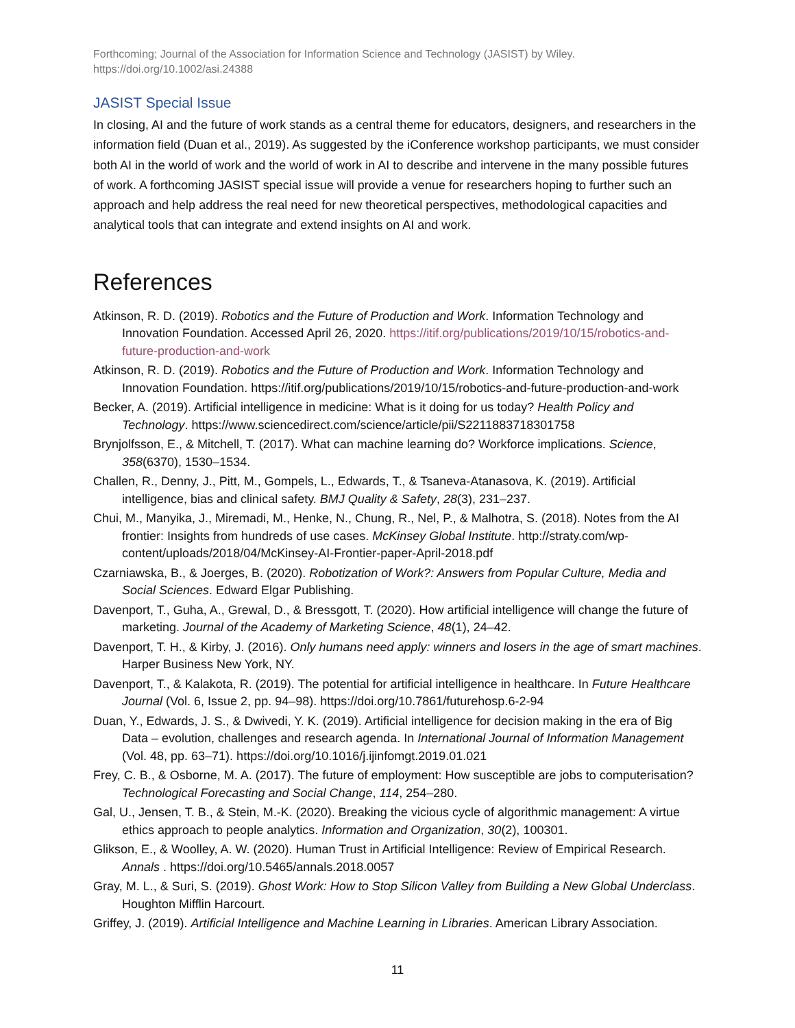Forthcoming; Journal of the Association for Information Science and Technology (JASIST) by Wiley.
https://doi.org/10.1002/asi.24388
JASIST Special Issue
In closing, AI and the future of work stands as a central theme for educators, designers, and researchers in the information field (Duan et al., 2019). As suggested by the iConference workshop participants, we must consider both AI in the world of work and the world of work in AI to describe and intervene in the many possible futures of work. A forthcoming JASIST special issue will provide a venue for researchers hoping to further such an approach and help address the real need for new theoretical perspectives, methodological capacities and analytical tools that can integrate and extend insights on AI and work.
References
Atkinson, R. D. (2019). Robotics and the Future of Production and Work. Information Technology and Innovation Foundation. Accessed April 26, 2020. https://itif.org/publications/2019/10/15/robotics-and-future-production-and-work
Atkinson, R. D. (2019). Robotics and the Future of Production and Work. Information Technology and Innovation Foundation. https://itif.org/publications/2019/10/15/robotics-and-future-production-and-work
Becker, A. (2019). Artificial intelligence in medicine: What is it doing for us today? Health Policy and Technology. https://www.sciencedirect.com/science/article/pii/S2211883718301758
Brynjolfsson, E., & Mitchell, T. (2017). What can machine learning do? Workforce implications. Science, 358(6370), 1530–1534.
Challen, R., Denny, J., Pitt, M., Gompels, L., Edwards, T., & Tsaneva-Atanasova, K. (2019). Artificial intelligence, bias and clinical safety. BMJ Quality & Safety, 28(3), 231–237.
Chui, M., Manyika, J., Miremadi, M., Henke, N., Chung, R., Nel, P., & Malhotra, S. (2018). Notes from the AI frontier: Insights from hundreds of use cases. McKinsey Global Institute. http://straty.com/wp-content/uploads/2018/04/McKinsey-AI-Frontier-paper-April-2018.pdf
Czarniawska, B., & Joerges, B. (2020). Robotization of Work?: Answers from Popular Culture, Media and Social Sciences. Edward Elgar Publishing.
Davenport, T., Guha, A., Grewal, D., & Bressgott, T. (2020). How artificial intelligence will change the future of marketing. Journal of the Academy of Marketing Science, 48(1), 24–42.
Davenport, T. H., & Kirby, J. (2016). Only humans need apply: winners and losers in the age of smart machines. Harper Business New York, NY.
Davenport, T., & Kalakota, R. (2019). The potential for artificial intelligence in healthcare. In Future Healthcare Journal (Vol. 6, Issue 2, pp. 94–98). https://doi.org/10.7861/futurehosp.6-2-94
Duan, Y., Edwards, J. S., & Dwivedi, Y. K. (2019). Artificial intelligence for decision making in the era of Big Data – evolution, challenges and research agenda. In International Journal of Information Management (Vol. 48, pp. 63–71). https://doi.org/10.1016/j.ijinfomgt.2019.01.021
Frey, C. B., & Osborne, M. A. (2017). The future of employment: How susceptible are jobs to computerisation? Technological Forecasting and Social Change, 114, 254–280.
Gal, U., Jensen, T. B., & Stein, M.-K. (2020). Breaking the vicious cycle of algorithmic management: A virtue ethics approach to people analytics. Information and Organization, 30(2), 100301.
Glikson, E., & Woolley, A. W. (2020). Human Trust in Artificial Intelligence: Review of Empirical Research. Annals . https://doi.org/10.5465/annals.2018.0057
Gray, M. L., & Suri, S. (2019). Ghost Work: How to Stop Silicon Valley from Building a New Global Underclass. Houghton Mifflin Harcourt.
Griffey, J. (2019). Artificial Intelligence and Machine Learning in Libraries. American Library Association.
11